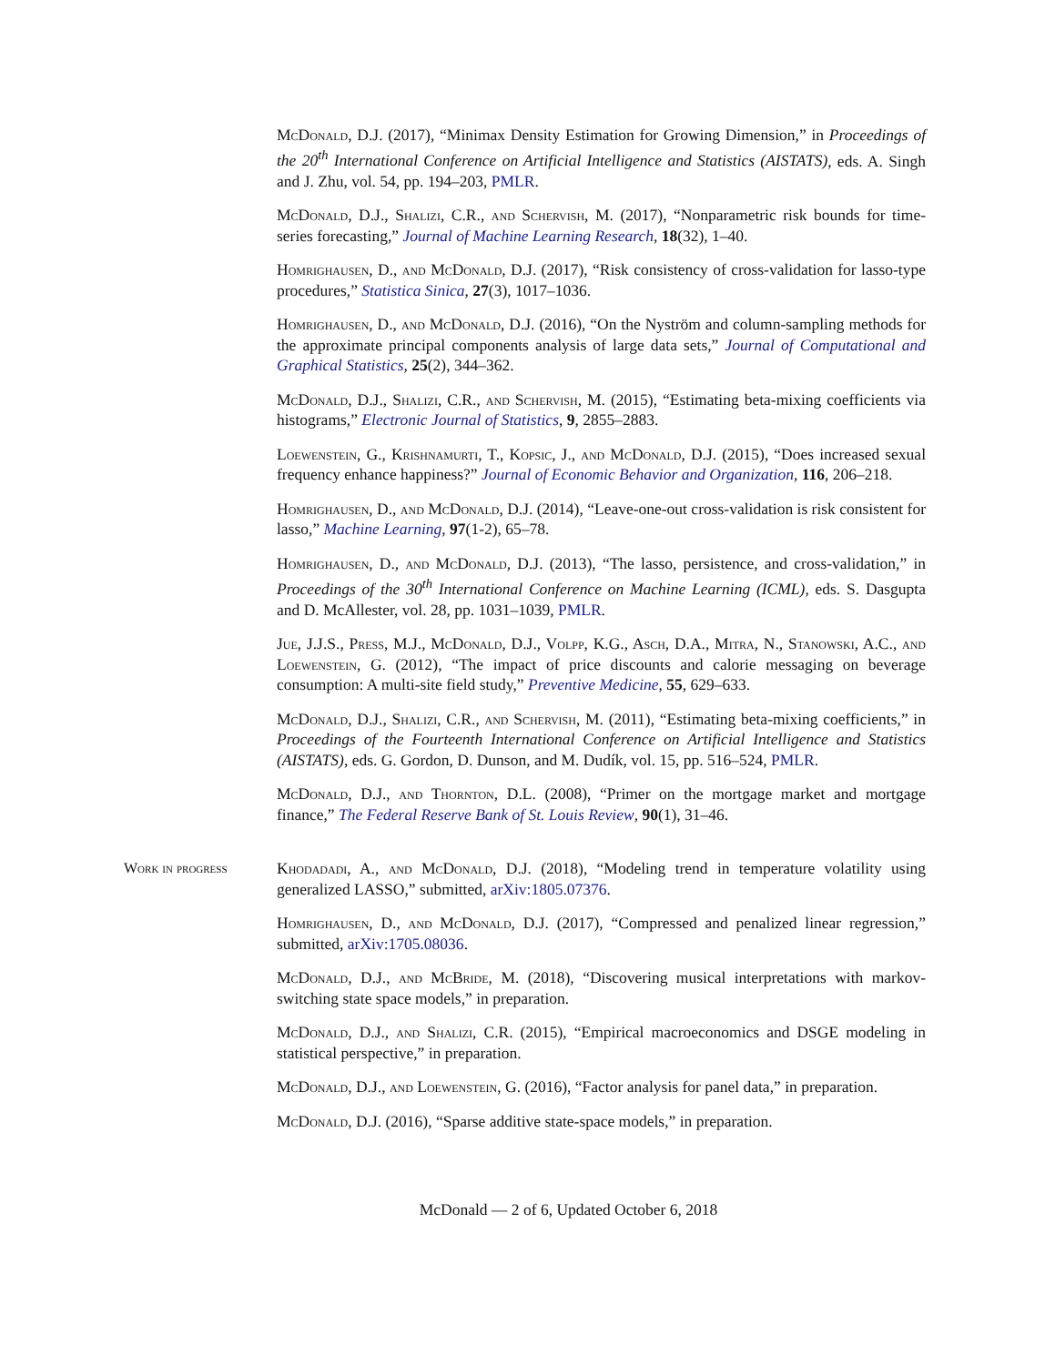McDonald, D.J. (2017), “Minimax Density Estimation for Growing Dimension,” in Proceedings of the 20<sup>th</sup> International Conference on Artificial Intelligence and Statistics (AISTATS), eds. A. Singh and J. Zhu, vol. 54, pp. 194–203, PMLR.
McDonald, D.J., Shalizi, C.R., and Schervish, M. (2017), “Nonparametric risk bounds for time-series forecasting,” Journal of Machine Learning Research, 18(32), 1–40.
Homrighausen, D., and McDonald, D.J. (2017), “Risk consistency of cross-validation for lasso-type procedures,” Statistica Sinica, 27(3), 1017–1036.
Homrighausen, D., and McDonald, D.J. (2016), “On the Nyström and column-sampling methods for the approximate principal components analysis of large data sets,” Journal of Computational and Graphical Statistics, 25(2), 344–362.
McDonald, D.J., Shalizi, C.R., and Schervish, M. (2015), “Estimating beta-mixing coefficients via histograms,” Electronic Journal of Statistics, 9, 2855–2883.
Loewenstein, G., Krishnamurti, T., Kopsic, J., and McDonald, D.J. (2015), “Does increased sexual frequency enhance happiness?” Journal of Economic Behavior and Organization, 116, 206–218.
Homrighausen, D., and McDonald, D.J. (2014), “Leave-one-out cross-validation is risk consistent for lasso,” Machine Learning, 97(1-2), 65–78.
Homrighausen, D., and McDonald, D.J. (2013), “The lasso, persistence, and cross-validation,” in Proceedings of the 30<sup>th</sup> International Conference on Machine Learning (ICML), eds. S. Dasgupta and D. McAllester, vol. 28, pp. 1031–1039, PMLR.
Jue, J.J.S., Press, M.J., McDonald, D.J., Volpp, K.G., Asch, D.A., Mitra, N., Stanowski, A.C., and Loewenstein, G. (2012), “The impact of price discounts and calorie messaging on beverage consumption: A multi-site field study,” Preventive Medicine, 55, 629–633.
McDonald, D.J., Shalizi, C.R., and Schervish, M. (2011), “Estimating beta-mixing coefficients,” in Proceedings of the Fourteenth International Conference on Artificial Intelligence and Statistics (AISTATS), eds. G. Gordon, D. Dunson, and M. Dudík, vol. 15, pp. 516–524, PMLR.
McDonald, D.J., and Thornton, D.L. (2008), “Primer on the mortgage market and mortgage finance,” The Federal Reserve Bank of St. Louis Review, 90(1), 31–46.
Work in progress
Khodadadi, A., and McDonald, D.J. (2018), “Modeling trend in temperature volatility using generalized LASSO,” submitted, arXiv:1805.07376.
Homrighausen, D., and McDonald, D.J. (2017), “Compressed and penalized linear regression,” submitted, arXiv:1705.08036.
McDonald, D.J., and McBride, M. (2018), “Discovering musical interpretations with markov-switching state space models,” in preparation.
McDonald, D.J., and Shalizi, C.R. (2015), “Empirical macroeconomics and DSGE modeling in statistical perspective,” in preparation.
McDonald, D.J., and Loewenstein, G. (2016), “Factor analysis for panel data,” in preparation.
McDonald, D.J. (2016), “Sparse additive state-space models,” in preparation.
McDonald — 2 of 6, Updated October 6, 2018